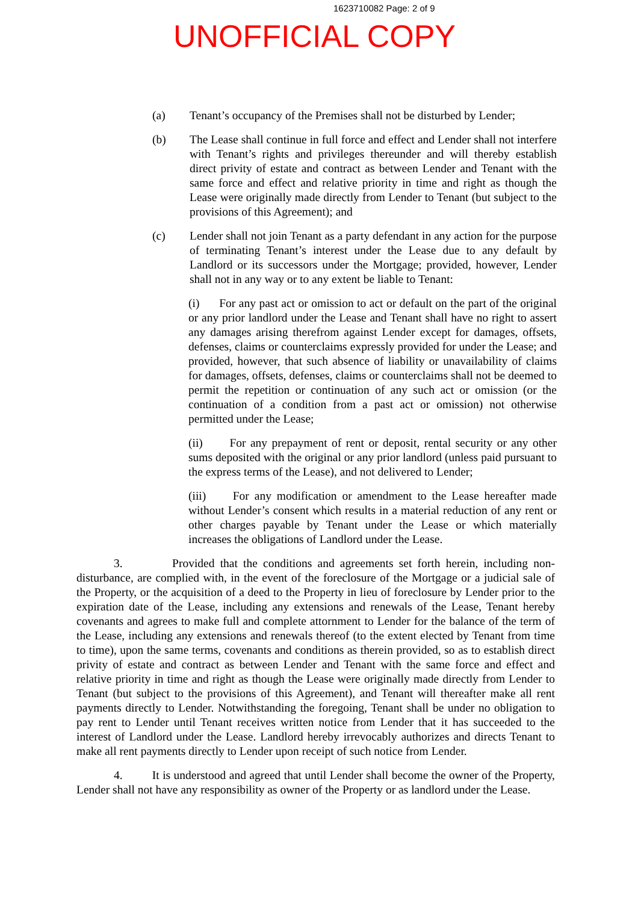1623710082 Page: 2 of 9
UNOFFICIAL COPY
(a) Tenant’s occupancy of the Premises shall not be disturbed by Lender;
(b) The Lease shall continue in full force and effect and Lender shall not interfere with Tenant’s rights and privileges thereunder and will thereby establish direct privity of estate and contract as between Lender and Tenant with the same force and effect and relative priority in time and right as though the Lease were originally made directly from Lender to Tenant (but subject to the provisions of this Agreement); and
(c) Lender shall not join Tenant as a party defendant in any action for the purpose of terminating Tenant’s interest under the Lease due to any default by Landlord or its successors under the Mortgage; provided, however, Lender shall not in any way or to any extent be liable to Tenant:
(i) For any past act or omission to act or default on the part of the original or any prior landlord under the Lease and Tenant shall have no right to assert any damages arising therefrom against Lender except for damages, offsets, defenses, claims or counterclaims expressly provided for under the Lease; and provided, however, that such absence of liability or unavailability of claims for damages, offsets, defenses, claims or counterclaims shall not be deemed to permit the repetition or continuation of any such act or omission (or the continuation of a condition from a past act or omission) not otherwise permitted under the Lease;
(ii) For any prepayment of rent or deposit, rental security or any other sums deposited with the original or any prior landlord (unless paid pursuant to the express terms of the Lease), and not delivered to Lender;
(iii) For any modification or amendment to the Lease hereafter made without Lender’s consent which results in a material reduction of any rent or other charges payable by Tenant under the Lease or which materially increases the obligations of Landlord under the Lease.
3. Provided that the conditions and agreements set forth herein, including non-disturbance, are complied with, in the event of the foreclosure of the Mortgage or a judicial sale of the Property, or the acquisition of a deed to the Property in lieu of foreclosure by Lender prior to the expiration date of the Lease, including any extensions and renewals of the Lease, Tenant hereby covenants and agrees to make full and complete attornment to Lender for the balance of the term of the Lease, including any extensions and renewals thereof (to the extent elected by Tenant from time to time), upon the same terms, covenants and conditions as therein provided, so as to establish direct privity of estate and contract as between Lender and Tenant with the same force and effect and relative priority in time and right as though the Lease were originally made directly from Lender to Tenant (but subject to the provisions of this Agreement), and Tenant will thereafter make all rent payments directly to Lender. Notwithstanding the foregoing, Tenant shall be under no obligation to pay rent to Lender until Tenant receives written notice from Lender that it has succeeded to the interest of Landlord under the Lease. Landlord hereby irrevocably authorizes and directs Tenant to make all rent payments directly to Lender upon receipt of such notice from Lender.
4. It is understood and agreed that until Lender shall become the owner of the Property, Lender shall not have any responsibility as owner of the Property or as landlord under the Lease.